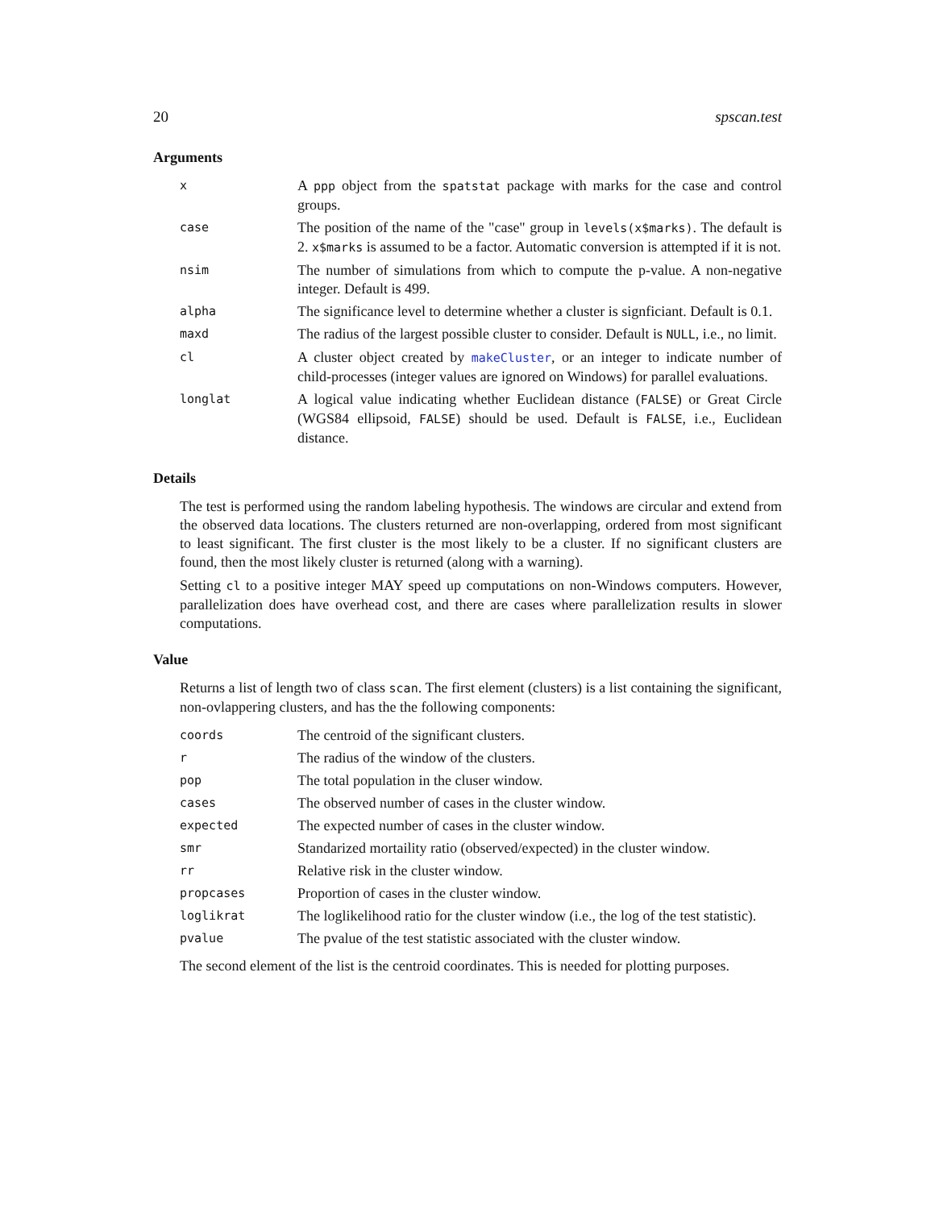20 spscan.test
Arguments
| x | A ppp object from the spatstat package with marks for the case and control groups. |
| case | The position of the name of the "case" group in levels(x$marks) . The default is 2. x$marks is assumed to be a factor. Automatic conversion is attempted if it is not. |
| nsim | The number of simulations from which to compute the p-value. A non-negative integer. Default is 499. |
| alpha | The significance level to determine whether a cluster is signficiant. Default is 0.1. |
| maxd | The radius of the largest possible cluster to consider. Default is NULL , i.e., no limit. |
| cl | A cluster object created by makeCluster , or an integer to indicate number of child-processes (integer values are ignored on Windows) for parallel evaluations. |
| longlat | A logical value indicating whether Euclidean distance ( FALSE ) or Great Circle (WGS84 ellipsoid, FALSE ) should be used. Default is FALSE , i.e., Euclidean distance. |
Details
The test is performed using the random labeling hypothesis. The windows are circular and extend from the observed data locations. The clusters returned are non-overlapping, ordered from most significant to least significant. The first cluster is the most likely to be a cluster. If no significant clusters are found, then the most likely cluster is returned (along with a warning).
Setting cl to a positive integer MAY speed up computations on non-Windows computers. However, parallelization does have overhead cost, and there are cases where parallelization results in slower computations.
Value
Returns a list of length two of class scan. The first element (clusters) is a list containing the significant, non-ovlappering clusters, and has the the following components:
| coords | The centroid of the significant clusters. |
| r | The radius of the window of the clusters. |
| pop | The total population in the cluser window. |
| cases | The observed number of cases in the cluster window. |
| expected | The expected number of cases in the cluster window. |
| smr | Standarized mortaility ratio (observed/expected) in the cluster window. |
| rr | Relative risk in the cluster window. |
| propcases | Proportion of cases in the cluster window. |
| loglikrat | The loglikelihood ratio for the cluster window (i.e., the log of the test statistic). |
| pvalue | The pvalue of the test statistic associated with the cluster window. |
The second element of the list is the centroid coordinates. This is needed for plotting purposes.